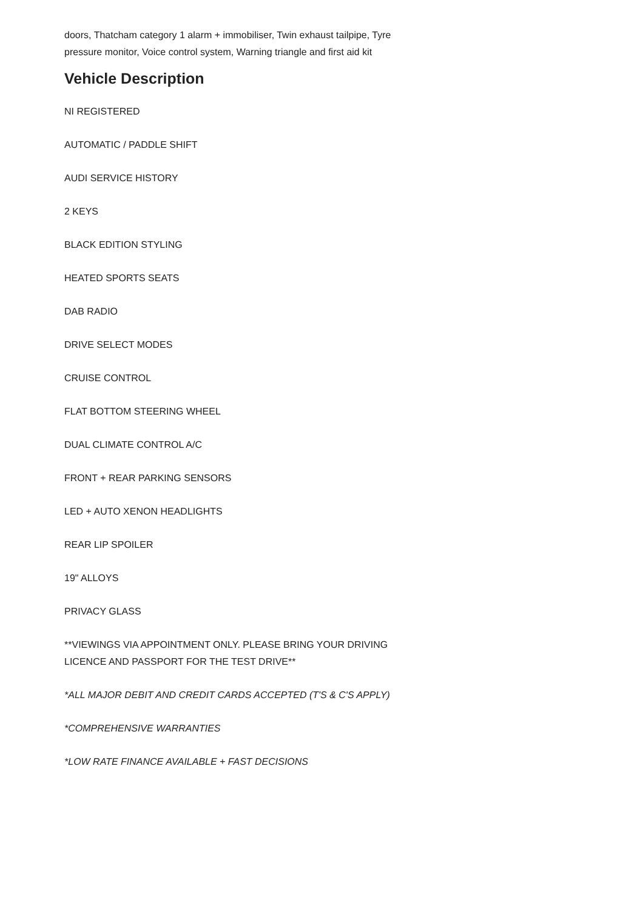doors, Thatcham category 1 alarm + immobiliser, Twin exhaust tailpipe, Tyre pressure monitor, Voice control system, Warning triangle and first aid kit
Vehicle Description
NI REGISTERED
AUTOMATIC / PADDLE SHIFT
AUDI SERVICE HISTORY
2 KEYS
BLACK EDITION STYLING
HEATED SPORTS SEATS
DAB RADIO
DRIVE SELECT MODES
CRUISE CONTROL
FLAT BOTTOM STEERING WHEEL
DUAL CLIMATE CONTROL A/C
FRONT + REAR PARKING SENSORS
LED + AUTO XENON HEADLIGHTS
REAR LIP SPOILER
19" ALLOYS
PRIVACY GLASS
**VIEWINGS VIA APPOINTMENT ONLY. PLEASE BRING YOUR DRIVING LICENCE AND PASSPORT FOR THE TEST DRIVE**
*ALL MAJOR DEBIT AND CREDIT CARDS ACCEPTED (T'S & C'S APPLY)
*COMPREHENSIVE WARRANTIES
*LOW RATE FINANCE AVAILABLE + FAST DECISIONS